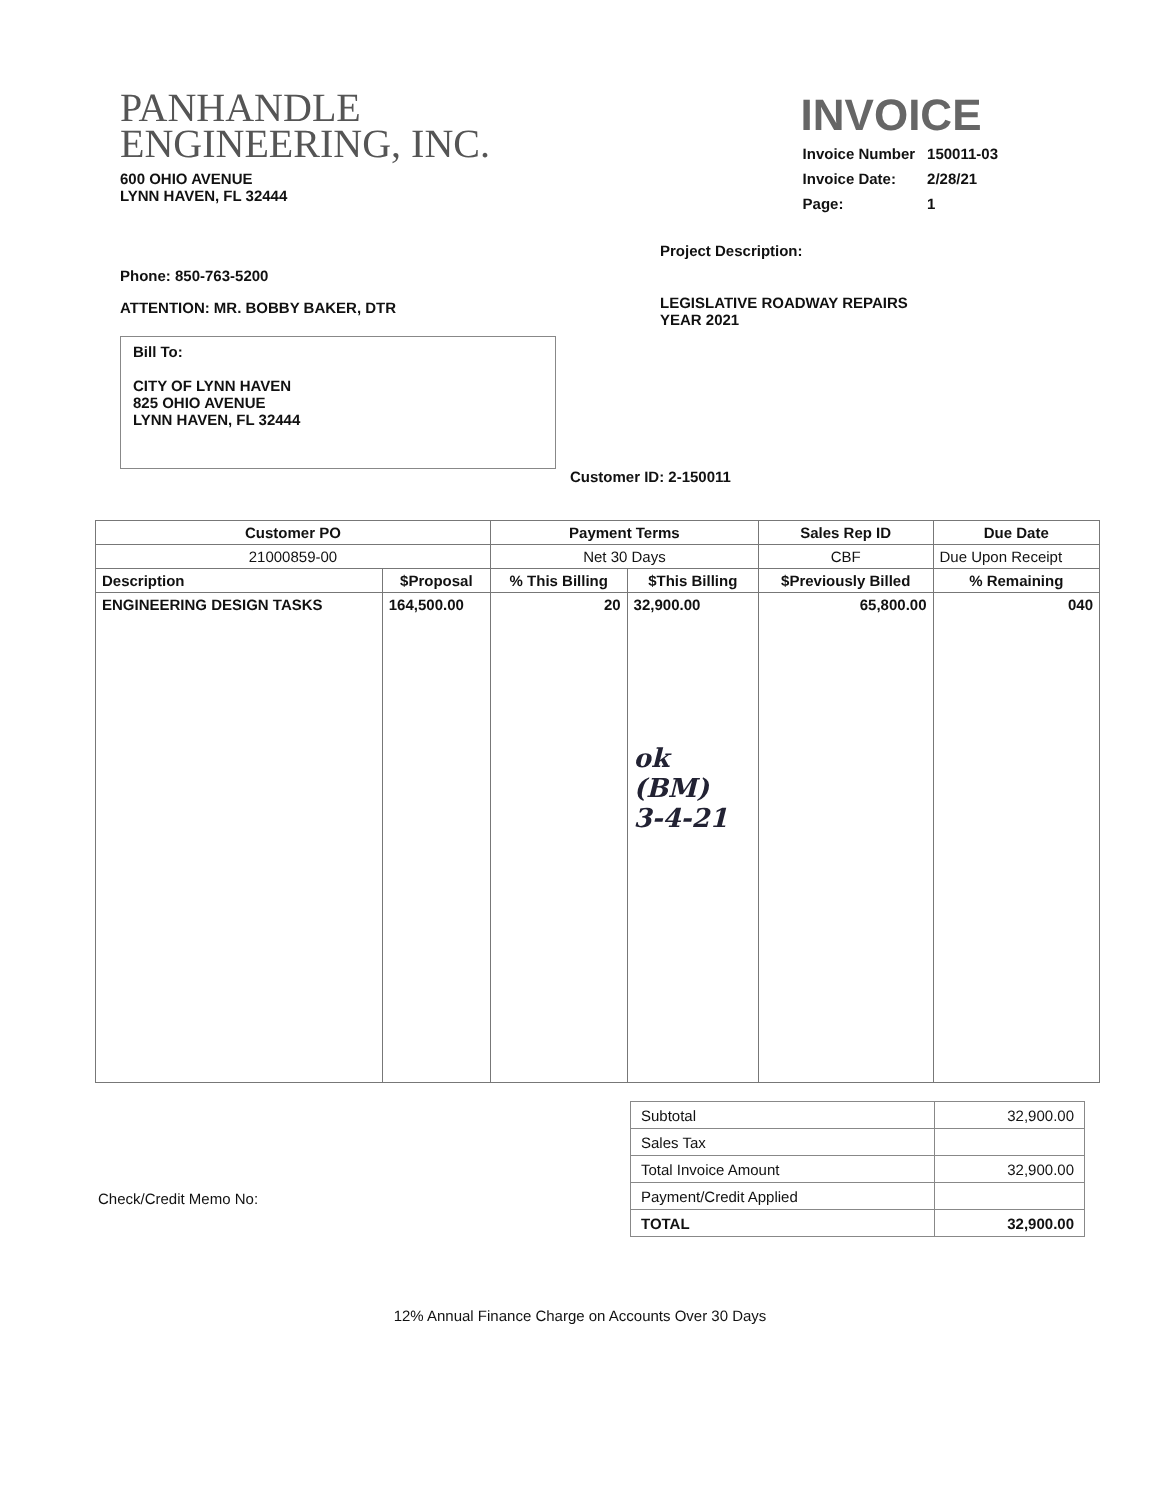PANHANDLE
ENGINEERING, INC.
600 OHIO AVENUE
LYNN HAVEN, FL 32444
INVOICE
| Invoice Number | 150011-03 |
| Invoice Date: | 2/28/21 |
| Page: | 1 |
Phone: 850-763-5200
ATTENTION: MR. BOBBY BAKER, DTR
Bill To:
CITY OF LYNN HAVEN
825 OHIO AVENUE
LYNN HAVEN, FL 32444
Project Description:
LEGISLATIVE ROADWAY REPAIRS
YEAR 2021
Customer ID: 2-150011
| Customer PO | | Payment Terms | | Sales Rep ID | | Due Date |
| --- | --- | --- | --- | --- | --- | --- |
| 21000859-00 | | Net 30 Days | | CBF | | Due Upon Receipt |
| Description | $Proposal | % This Billing | $This Billing | $Previously Billed | % Remaining | |
| ENGINEERING DESIGN TASKS | 164,500.00 | 20 | 32,900.00 ok (BM) 3-4-21 | 65,800.00 | 040 | |
| Subtotal | 32,900.00 |
| Sales Tax | |
| Total Invoice Amount | 32,900.00 |
| Payment/Credit Applied | |
| TOTAL | 32,900.00 |
Check/Credit Memo No:
12% Annual Finance Charge on Accounts Over 30 Days